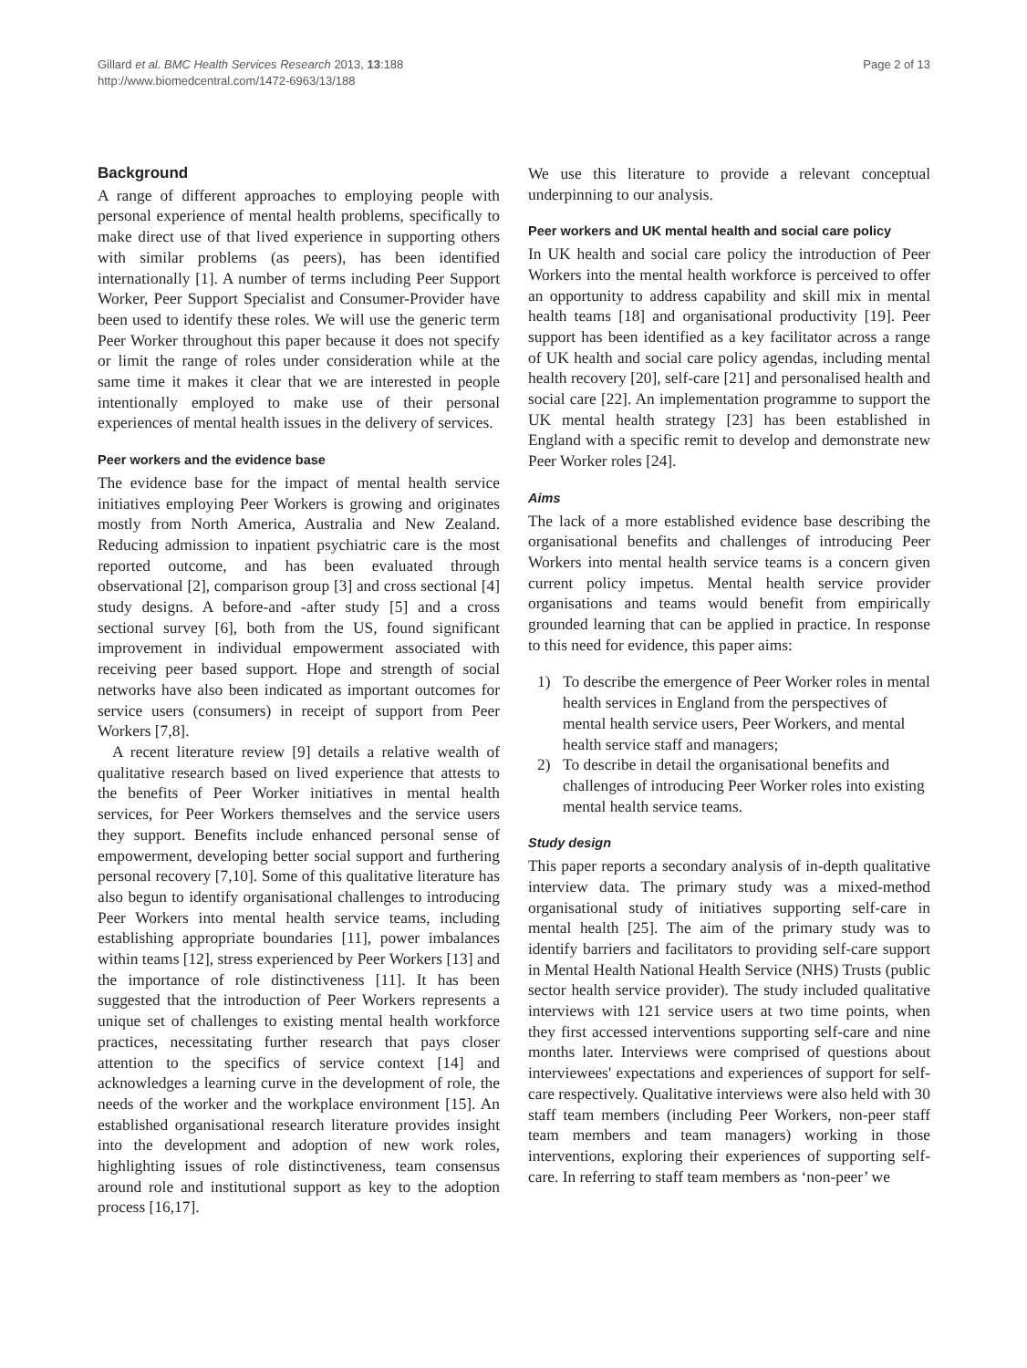Gillard et al. BMC Health Services Research 2013, 13:188
http://www.biomedcentral.com/1472-6963/13/188
Page 2 of 13
Background
A range of different approaches to employing people with personal experience of mental health problems, specifically to make direct use of that lived experience in supporting others with similar problems (as peers), has been identified internationally [1]. A number of terms including Peer Support Worker, Peer Support Specialist and Consumer-Provider have been used to identify these roles. We will use the generic term Peer Worker throughout this paper because it does not specify or limit the range of roles under consideration while at the same time it makes it clear that we are interested in people intentionally employed to make use of their personal experiences of mental health issues in the delivery of services.
Peer workers and the evidence base
The evidence base for the impact of mental health service initiatives employing Peer Workers is growing and originates mostly from North America, Australia and New Zealand. Reducing admission to inpatient psychiatric care is the most reported outcome, and has been evaluated through observational [2], comparison group [3] and cross sectional [4] study designs. A before-and -after study [5] and a cross sectional survey [6], both from the US, found significant improvement in individual empowerment associated with receiving peer based support. Hope and strength of social networks have also been indicated as important outcomes for service users (consumers) in receipt of support from Peer Workers [7,8].
A recent literature review [9] details a relative wealth of qualitative research based on lived experience that attests to the benefits of Peer Worker initiatives in mental health services, for Peer Workers themselves and the service users they support. Benefits include enhanced personal sense of empowerment, developing better social support and furthering personal recovery [7,10]. Some of this qualitative literature has also begun to identify organisational challenges to introducing Peer Workers into mental health service teams, including establishing appropriate boundaries [11], power imbalances within teams [12], stress experienced by Peer Workers [13] and the importance of role distinctiveness [11]. It has been suggested that the introduction of Peer Workers represents a unique set of challenges to existing mental health workforce practices, necessitating further research that pays closer attention to the specifics of service context [14] and acknowledges a learning curve in the development of role, the needs of the worker and the workplace environment [15]. An established organisational research literature provides insight into the development and adoption of new work roles, highlighting issues of role distinctiveness, team consensus around role and institutional support as key to the adoption process [16,17].
We use this literature to provide a relevant conceptual underpinning to our analysis.
Peer workers and UK mental health and social care policy
In UK health and social care policy the introduction of Peer Workers into the mental health workforce is perceived to offer an opportunity to address capability and skill mix in mental health teams [18] and organisational productivity [19]. Peer support has been identified as a key facilitator across a range of UK health and social care policy agendas, including mental health recovery [20], self-care [21] and personalised health and social care [22]. An implementation programme to support the UK mental health strategy [23] has been established in England with a specific remit to develop and demonstrate new Peer Worker roles [24].
Aims
The lack of a more established evidence base describing the organisational benefits and challenges of introducing Peer Workers into mental health service teams is a concern given current policy impetus. Mental health service provider organisations and teams would benefit from empirically grounded learning that can be applied in practice. In response to this need for evidence, this paper aims:
1) To describe the emergence of Peer Worker roles in mental health services in England from the perspectives of mental health service users, Peer Workers, and mental health service staff and managers;
2) To describe in detail the organisational benefits and challenges of introducing Peer Worker roles into existing mental health service teams.
Study design
This paper reports a secondary analysis of in-depth qualitative interview data. The primary study was a mixed-method organisational study of initiatives supporting self-care in mental health [25]. The aim of the primary study was to identify barriers and facilitators to providing self-care support in Mental Health National Health Service (NHS) Trusts (public sector health service provider). The study included qualitative interviews with 121 service users at two time points, when they first accessed interventions supporting self-care and nine months later. Interviews were comprised of questions about interviewees' expectations and experiences of support for self-care respectively. Qualitative interviews were also held with 30 staff team members (including Peer Workers, non-peer staff team members and team managers) working in those interventions, exploring their experiences of supporting self-care. In referring to staff team members as ‘non-peer’ we